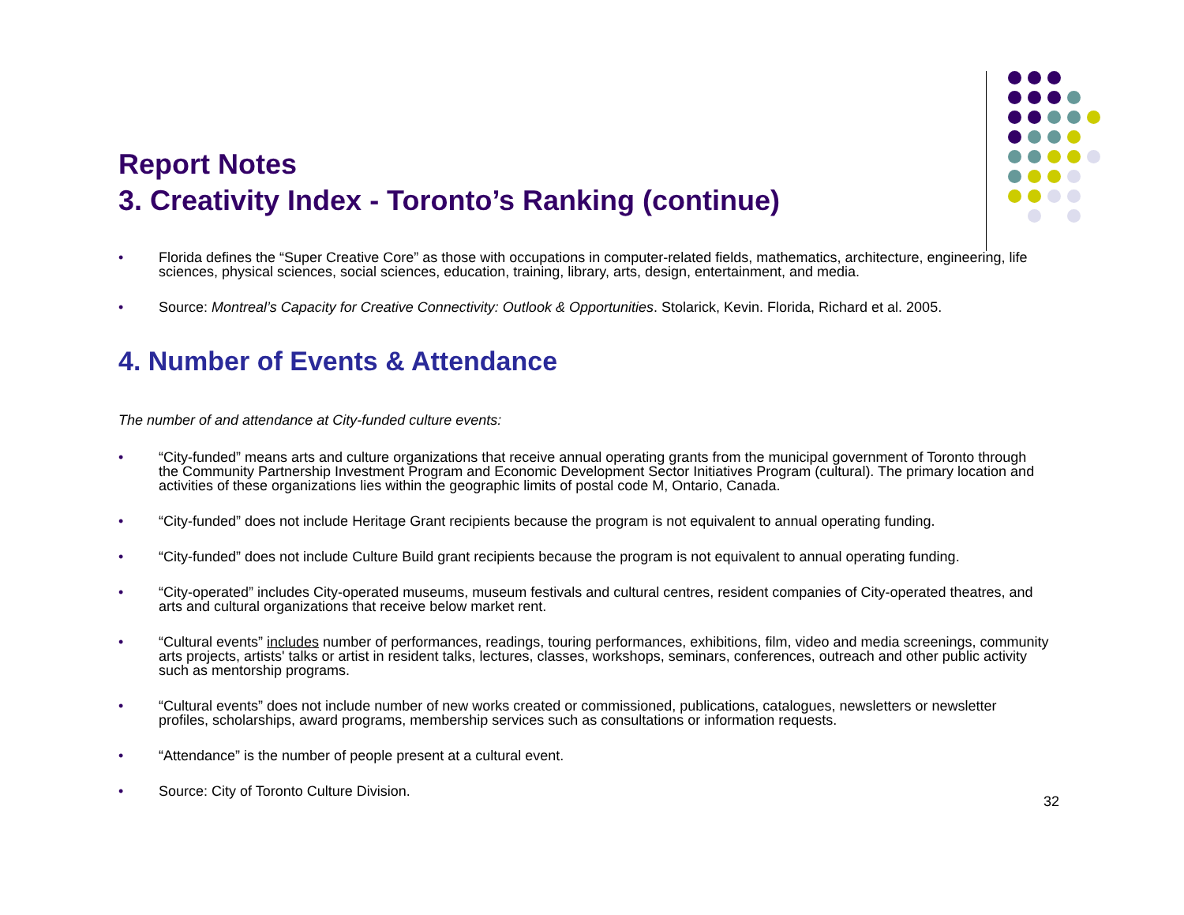Report Notes
3. Creativity Index - Toronto’s Ranking (continue)
• Florida defines the “Super Creative Core” as those with occupations in computer-related fields, mathematics, architecture, engineering, life sciences, physical sciences, social sciences, education, training, library, arts, design, entertainment, and media.
• Source: Montreal’s Capacity for Creative Connectivity: Outlook & Opportunities. Stolarick, Kevin. Florida, Richard et al. 2005.
4. Number of Events & Attendance
The number of and attendance at City-funded culture events:
• “City-funded” means arts and culture organizations that receive annual operating grants from the municipal government of Toronto through the Community Partnership Investment Program and Economic Development Sector Initiatives Program (cultural). The primary location and activities of these organizations lies within the geographic limits of postal code M, Ontario, Canada.
• “City-funded” does not include Heritage Grant recipients because the program is not equivalent to annual operating funding.
• “City-funded” does not include Culture Build grant recipients because the program is not equivalent to annual operating funding.
• “City-operated” includes City-operated museums, museum festivals and cultural centres, resident companies of City-operated theatres, and arts and cultural organizations that receive below market rent.
• “Cultural events” includes number of performances, readings, touring performances, exhibitions, film, video and media screenings, community arts projects, artists' talks or artist in resident talks, lectures, classes, workshops, seminars, conferences, outreach and other public activity such as mentorship programs.
• “Cultural events” does not include number of new works created or commissioned, publications, catalogues, newsletters or newsletter profiles, scholarships, award programs, membership services such as consultations or information requests.
• “Attendance” is the number of people present at a cultural event.
• Source: City of Toronto Culture Division.
32